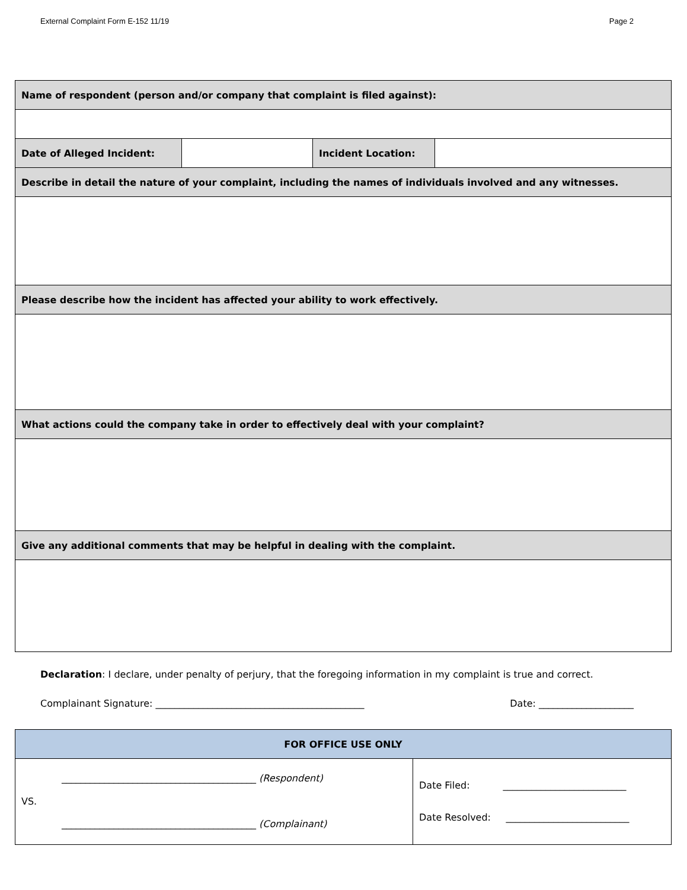External Complaint Form E-152 11/19 Page 2
| Name of respondent (person and/or company that complaint is filed against): | | | |
| Date of Alleged Incident: | | Incident Location: | |
| Describe in detail the nature of your complaint, including the names of individuals involved and any witnesses. | | | |
| Please describe how the incident has affected your ability to work effectively. | | | |
| What actions could the company take in order to effectively deal with your complaint? | | | |
| Give any additional comments that may be helpful in dealing with the complaint. | | | |
Declaration: I declare, under penalty of perjury, that the foregoing information in my complaint is true and correct.
Complainant Signature: ____________________________________________ Date: ____________________
| FOR OFFICE USE ONLY | |
| _________________________________________ (Respondent) VS. _________________________________________ (Complainant) | Date Filed: __________________________ Date Resolved: __________________________ |